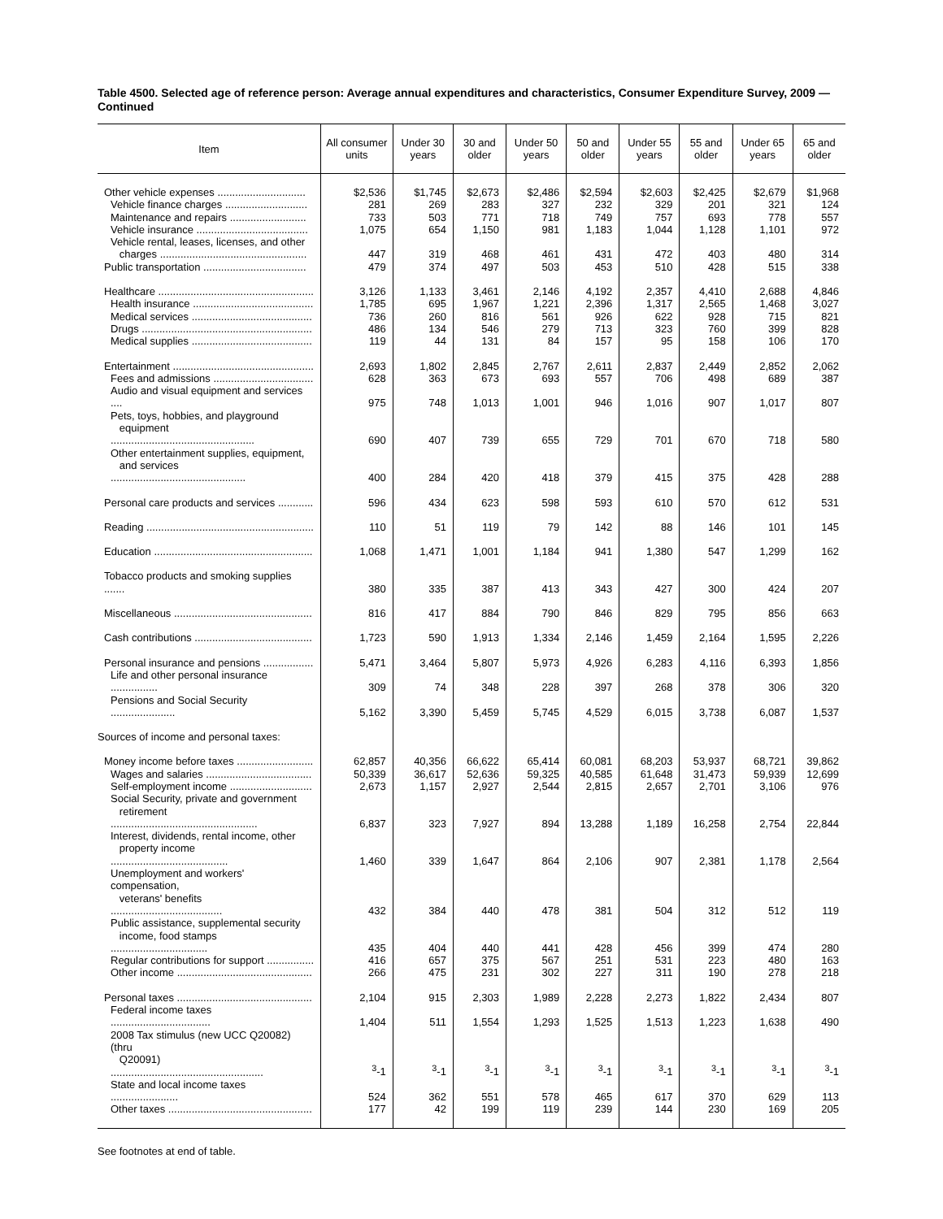Table 4500. Selected age of reference person: Average annual expenditures and characteristics, Consumer Expenditure Survey, 2009 — Continued
| Item | All consumer units | Under 30 years | 30 and older | Under 50 years | 50 and older | Under 55 years | 55 and older | Under 65 years | 65 and older |
| --- | --- | --- | --- | --- | --- | --- | --- | --- | --- |
| Other vehicle expenses .............................. | $2,536 | $1,745 | $2,673 | $2,486 | $2,594 | $2,603 | $2,425 | $2,679 | $1,968 |
| Vehicle finance charges ............................ | 281 | 269 | 283 | 327 | 232 | 329 | 201 | 321 | 124 |
| Maintenance and repairs .......................... | 733 | 503 | 771 | 718 | 749 | 757 | 693 | 778 | 557 |
| Vehicle insurance ...................................... | 1,075 | 654 | 1,150 | 981 | 1,183 | 1,044 | 1,128 | 1,101 | 972 |
| Vehicle rental, leases, licenses, and other charges .................................................. | 447 | 319 | 468 | 461 | 431 | 472 | 403 | 480 | 314 |
| Public transportation ................................... | 479 | 374 | 497 | 503 | 453 | 510 | 428 | 515 | 338 |
| Healthcare ..................................................... | 3,126 | 1,133 | 3,461 | 2,146 | 4,192 | 2,357 | 4,410 | 2,688 | 4,846 |
| Health insurance ......................................... | 1,785 | 695 | 1,967 | 1,221 | 2,396 | 1,317 | 2,565 | 1,468 | 3,027 |
| Medical services ......................................... | 736 | 260 | 816 | 561 | 926 | 622 | 928 | 715 | 821 |
| Drugs .......................................................... | 486 | 134 | 546 | 279 | 713 | 323 | 760 | 399 | 828 |
| Medical supplies ......................................... | 119 | 44 | 131 | 84 | 157 | 95 | 158 | 106 | 170 |
| Entertainment ................................................ | 2,693 | 1,802 | 2,845 | 2,767 | 2,611 | 2,837 | 2,449 | 2,852 | 2,062 |
| Fees and admissions .................................. | 628 | 363 | 673 | 693 | 557 | 706 | 498 | 689 | 387 |
| Audio and visual equipment and services .... | 975 | 748 | 1,013 | 1,001 | 946 | 1,016 | 907 | 1,017 | 807 |
| Pets, toys, hobbies, and playground equipment ................................................. | 690 | 407 | 739 | 655 | 729 | 701 | 670 | 718 | 580 |
| Other entertainment supplies, equipment, and services .............................................. | 400 | 284 | 420 | 418 | 379 | 415 | 375 | 428 | 288 |
| Personal care products and services ............ | 596 | 434 | 623 | 598 | 593 | 610 | 570 | 612 | 531 |
| Reading ......................................................... | 110 | 51 | 119 | 79 | 142 | 88 | 146 | 101 | 145 |
| Education ...................................................... | 1,068 | 1,471 | 1,001 | 1,184 | 941 | 1,380 | 547 | 1,299 | 162 |
| Tobacco products and smoking supplies ....... | 380 | 335 | 387 | 413 | 343 | 427 | 300 | 424 | 207 |
| Miscellaneous ............................................... | 816 | 417 | 884 | 790 | 846 | 829 | 795 | 856 | 663 |
| Cash contributions ........................................ | 1,723 | 590 | 1,913 | 1,334 | 2,146 | 1,459 | 2,164 | 1,595 | 2,226 |
| Personal insurance and pensions ................. | 5,471 | 3,464 | 5,807 | 5,973 | 4,926 | 6,283 | 4,116 | 6,393 | 1,856 |
| Life and other personal insurance ................ | 309 | 74 | 348 | 228 | 397 | 268 | 378 | 306 | 320 |
| Pensions and Social Security ...................... | 5,162 | 3,390 | 5,459 | 5,745 | 4,529 | 6,015 | 3,738 | 6,087 | 1,537 |
| Sources of income and personal taxes: | | | | | | | | | |
| Money income before taxes .......................... | 62,857 | 40,356 | 66,622 | 65,414 | 60,081 | 68,203 | 53,937 | 68,721 | 39,862 |
| Wages and salaries .................................... | 50,339 | 36,617 | 52,636 | 59,325 | 40,585 | 61,648 | 31,473 | 59,939 | 12,699 |
| Self-employment income ............................ | 2,673 | 1,157 | 2,927 | 2,544 | 2,815 | 2,657 | 2,701 | 3,106 | 976 |
| Social Security, private and government retirement .................................................. | 6,837 | 323 | 7,927 | 894 | 13,288 | 1,189 | 16,258 | 2,754 | 22,844 |
| Interest, dividends, rental income, other property income ........................................ | 1,460 | 339 | 1,647 | 864 | 2,106 | 907 | 2,381 | 1,178 | 2,564 |
| Unemployment and workers' compensation, veterans' benefits ...................................... | 432 | 384 | 440 | 478 | 381 | 504 | 312 | 512 | 119 |
| Public assistance, supplemental security income, food stamps ................................. | 435 | 404 | 440 | 441 | 428 | 456 | 399 | 474 | 280 |
| Regular contributions for support ................ | 416 | 657 | 375 | 567 | 251 | 531 | 223 | 480 | 163 |
| Other income .............................................. | 266 | 475 | 231 | 302 | 227 | 311 | 190 | 278 | 218 |
| Personal taxes .............................................. | 2,104 | 915 | 2,303 | 1,989 | 2,228 | 2,273 | 1,822 | 2,434 | 807 |
| Federal income taxes .................................. | 1,404 | 511 | 1,554 | 1,293 | 1,525 | 1,513 | 1,223 | 1,638 | 490 |
| 2008 Tax stimulus (new UCC Q20082) (thru Q20091) .................................................... | <sup>3</sup>-1 | <sup>3</sup>-1 | <sup>3</sup>-1 | <sup>3</sup>-1 | <sup>3</sup>-1 | <sup>3</sup>-1 | <sup>3</sup>-1 | <sup>3</sup>-1 | <sup>3</sup>-1 |
| State and local income taxes ....................... | 524 | 362 | 551 | 578 | 465 | 617 | 370 | 629 | 113 |
| Other taxes ................................................. | 177 | 42 | 199 | 119 | 239 | 144 | 230 | 169 | 205 |
See footnotes at end of table.